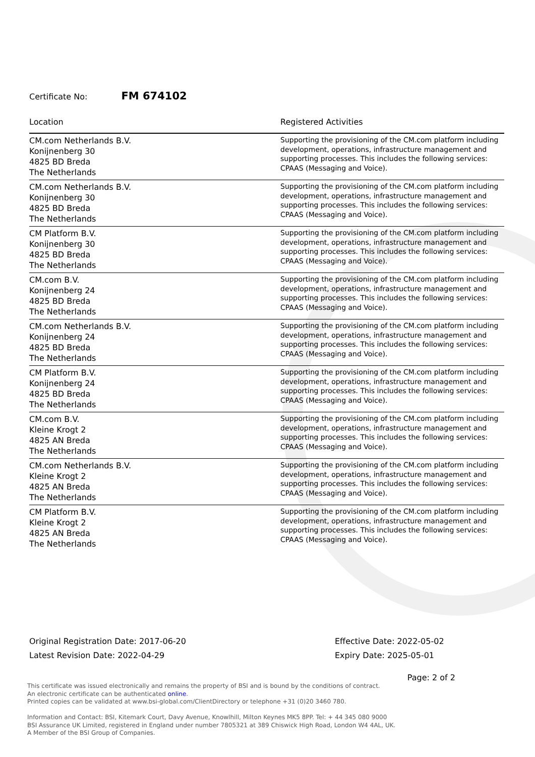Certificate No: FM 674102
| Location | Registered Activities |
| --- | --- |
| CM.com Netherlands B.V. Konijnenberg 30 4825 BD Breda The Netherlands | Supporting the provisioning of the CM.com platform including development, operations, infrastructure management and supporting processes. This includes the following services: CPAAS (Messaging and Voice). |
| CM.com Netherlands B.V. Konijnenberg 30 4825 BD Breda The Netherlands | Supporting the provisioning of the CM.com platform including development, operations, infrastructure management and supporting processes. This includes the following services: CPAAS (Messaging and Voice). |
| CM Platform B.V. Konijnenberg 30 4825 BD Breda The Netherlands | Supporting the provisioning of the CM.com platform including development, operations, infrastructure management and supporting processes. This includes the following services: CPAAS (Messaging and Voice). |
| CM.com B.V. Konijnenberg 24 4825 BD Breda The Netherlands | Supporting the provisioning of the CM.com platform including development, operations, infrastructure management and supporting processes. This includes the following services: CPAAS (Messaging and Voice). |
| CM.com Netherlands B.V. Konijnenberg 24 4825 BD Breda The Netherlands | Supporting the provisioning of the CM.com platform including development, operations, infrastructure management and supporting processes. This includes the following services: CPAAS (Messaging and Voice). |
| CM Platform B.V. Konijnenberg 24 4825 BD Breda The Netherlands | Supporting the provisioning of the CM.com platform including development, operations, infrastructure management and supporting processes. This includes the following services: CPAAS (Messaging and Voice). |
| CM.com B.V. Kleine Krogt 2 4825 AN Breda The Netherlands | Supporting the provisioning of the CM.com platform including development, operations, infrastructure management and supporting processes. This includes the following services: CPAAS (Messaging and Voice). |
| CM.com Netherlands B.V. Kleine Krogt 2 4825 AN Breda The Netherlands | Supporting the provisioning of the CM.com platform including development, operations, infrastructure management and supporting processes. This includes the following services: CPAAS (Messaging and Voice). |
| CM Platform B.V. Kleine Krogt 2 4825 AN Breda The Netherlands | Supporting the provisioning of the CM.com platform including development, operations, infrastructure management and supporting processes. This includes the following services: CPAAS (Messaging and Voice). |
Original Registration Date: 2017-06-20
Latest Revision Date: 2022-04-29
Effective Date: 2022-05-02
Expiry Date: 2025-05-01
Page: 2 of 2
This certificate was issued electronically and remains the property of BSI and is bound by the conditions of contract.
An electronic certificate can be authenticated online.
Printed copies can be validated at www.bsi-global.com/ClientDirectory or telephone +31 (0)20 3460 780.
Information and Contact: BSI, Kitemark Court, Davy Avenue, Knowlhill, Milton Keynes MK5 8PP. Tel: + 44 345 080 9000
BSI Assurance UK Limited, registered in England under number 7805321 at 389 Chiswick High Road, London W4 4AL, UK.
A Member of the BSI Group of Companies.